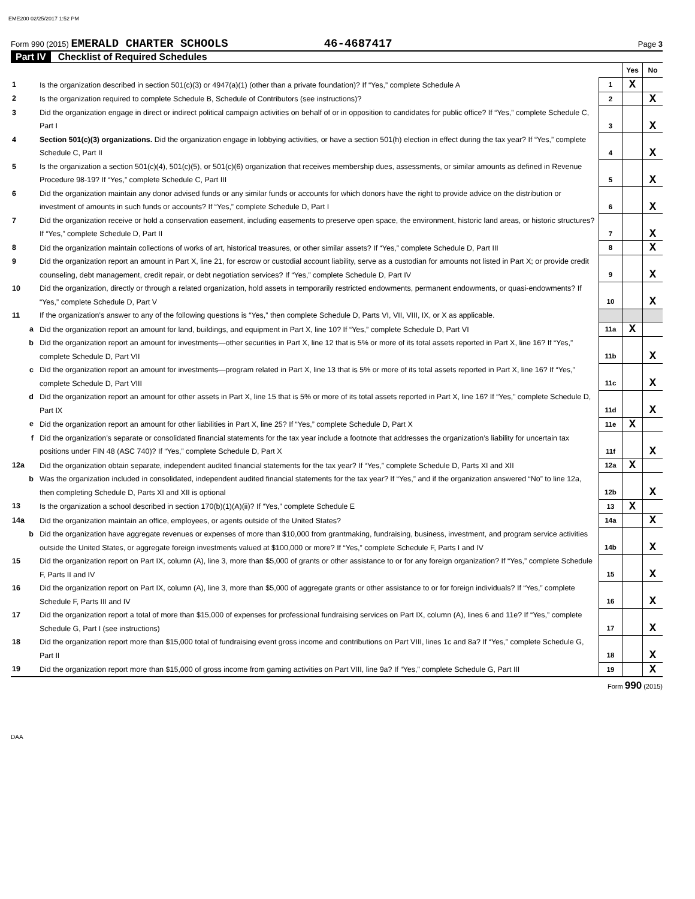EME200 02/25/2017 1:52 PM
Form 990 (2015) EMERALD CHARTER SCHOOLS 46-4687417 Page 3
Part IV Checklist of Required Schedules
| | | | Yes | No |
| 1 | Is the organization described in section 501(c)(3) or 4947(a)(1) (other than a private foundation)? If “Yes,” complete Schedule A | 1 | X | |
| 2 | Is the organization required to complete Schedule B, Schedule of Contributors (see instructions)? | 2 | | X |
| 3 | Did the organization engage in direct or indirect political campaign activities on behalf of or in opposition to candidates for public office? If “Yes,” complete Schedule C, Part I | 3 | | X |
| 4 | Section 501(c)(3) organizations. Did the organization engage in lobbying activities, or have a section 501(h) election in effect during the tax year? If “Yes,” complete Schedule C, Part II | 4 | | X |
| 5 | Is the organization a section 501(c)(4), 501(c)(5), or 501(c)(6) organization that receives membership dues, assessments, or similar amounts as defined in Revenue Procedure 98-19? If “Yes,” complete Schedule C, Part III | 5 | | X |
| 6 | Did the organization maintain any donor advised funds or any similar funds or accounts for which donors have the right to provide advice on the distribution or investment of amounts in such funds or accounts? If “Yes,” complete Schedule D, Part I | 6 | | X |
| 7 | Did the organization receive or hold a conservation easement, including easements to preserve open space, the environment, historic land areas, or historic structures? If “Yes,” complete Schedule D, Part II | 7 | | X |
| 8 | Did the organization maintain collections of works of art, historical treasures, or other similar assets? If “Yes,” complete Schedule D, Part III | 8 | | X |
| 9 | Did the organization report an amount in Part X, line 21, for escrow or custodial account liability, serve as a custodian for amounts not listed in Part X; or provide credit counseling, debt management, credit repair, or debt negotiation services? If “Yes,” complete Schedule D, Part IV | 9 | | X |
| 10 | Did the organization, directly or through a related organization, hold assets in temporarily restricted endowments, permanent endowments, or quasi-endowments? If “Yes,” complete Schedule D, Part V | 10 | | X |
| 11 | If the organization’s answer to any of the following questions is “Yes,” then complete Schedule D, Parts VI, VII, VIII, IX, or X as applicable. | | | |
| a | Did the organization report an amount for land, buildings, and equipment in Part X, line 10? If “Yes,” complete Schedule D, Part VI | 11a | X | |
| b | Did the organization report an amount for investments—other securities in Part X, line 12 that is 5% or more of its total assets reported in Part X, line 16? If “Yes,” complete Schedule D, Part VII | 11b | | X |
| c | Did the organization report an amount for investments—program related in Part X, line 13 that is 5% or more of its total assets reported in Part X, line 16? If “Yes,” complete Schedule D, Part VIII | 11c | | X |
| d | Did the organization report an amount for other assets in Part X, line 15 that is 5% or more of its total assets reported in Part X, line 16? If “Yes,” complete Schedule D, Part IX | 11d | | X |
| e | Did the organization report an amount for other liabilities in Part X, line 25? If “Yes,” complete Schedule D, Part X | 11e | X | |
| f | Did the organization’s separate or consolidated financial statements for the tax year include a footnote that addresses the organization’s liability for uncertain tax positions under FIN 48 (ASC 740)? If “Yes,” complete Schedule D, Part X | 11f | | X |
| 12a | Did the organization obtain separate, independent audited financial statements for the tax year? If “Yes,” complete Schedule D, Parts XI and XII | 12a | X | |
| b | Was the organization included in consolidated, independent audited financial statements for the tax year? If “Yes,” and if the organization answered “No” to line 12a, then completing Schedule D, Parts XI and XII is optional | 12b | | X |
| 13 | Is the organization a school described in section 170(b)(1)(A)(ii)? If “Yes,” complete Schedule E | 13 | X | |
| 14a | Did the organization maintain an office, employees, or agents outside of the United States? | 14a | | X |
| b | Did the organization have aggregate revenues or expenses of more than $10,000 from grantmaking, fundraising, business, investment, and program service activities outside the United States, or aggregate foreign investments valued at $100,000 or more? If “Yes,” complete Schedule F, Parts I and IV | 14b | | X |
| 15 | Did the organization report on Part IX, column (A), line 3, more than $5,000 of grants or other assistance to or for any foreign organization? If “Yes,” complete Schedule F, Parts II and IV | 15 | | X |
| 16 | Did the organization report on Part IX, column (A), line 3, more than $5,000 of aggregate grants or other assistance to or for foreign individuals? If “Yes,” complete Schedule F, Parts III and IV | 16 | | X |
| 17 | Did the organization report a total of more than $15,000 of expenses for professional fundraising services on Part IX, column (A), lines 6 and 11e? If “Yes,” complete Schedule G, Part I (see instructions) | 17 | | X |
| 18 | Did the organization report more than $15,000 total of fundraising event gross income and contributions on Part VIII, lines 1c and 8a? If “Yes,” complete Schedule G, Part II | 18 | | X |
| 19 | Did the organization report more than $15,000 of gross income from gaming activities on Part VIII, line 9a? If “Yes,” complete Schedule G, Part III | 19 | | X |
Form 990 (2015)
DAA